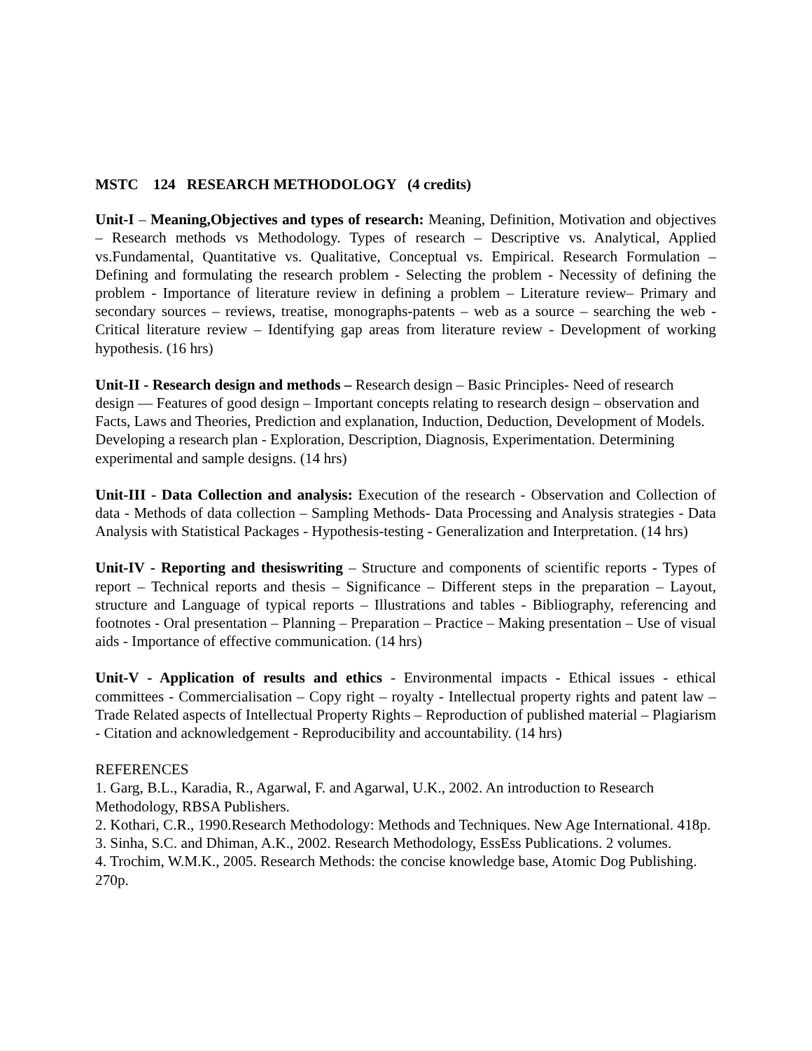MSTC 124 RESEARCH METHODOLOGY (4 credits)
Unit-I – Meaning,Objectives and types of research: Meaning, Definition, Motivation and objectives – Research methods vs Methodology. Types of research – Descriptive vs. Analytical, Applied vs.Fundamental, Quantitative vs. Qualitative, Conceptual vs. Empirical. Research Formulation – Defining and formulating the research problem - Selecting the problem - Necessity of defining the problem - Importance of literature review in defining a problem – Literature review– Primary and secondary sources – reviews, treatise, monographs-patents – web as a source – searching the web - Critical literature review – Identifying gap areas from literature review - Development of working hypothesis. (16 hrs)
Unit-II - Research design and methods – Research design – Basic Principles- Need of research design –– Features of good design – Important concepts relating to research design – observation and Facts, Laws and Theories, Prediction and explanation, Induction, Deduction, Development of Models. Developing a research plan - Exploration, Description, Diagnosis, Experimentation. Determining experimental and sample designs. (14 hrs)
Unit-III - Data Collection and analysis: Execution of the research - Observation and Collection of data - Methods of data collection – Sampling Methods- Data Processing and Analysis strategies - Data Analysis with Statistical Packages - Hypothesis-testing - Generalization and Interpretation. (14 hrs)
Unit-IV - Reporting and thesiswriting – Structure and components of scientific reports - Types of report – Technical reports and thesis – Significance – Different steps in the preparation – Layout, structure and Language of typical reports – Illustrations and tables - Bibliography, referencing and footnotes - Oral presentation – Planning – Preparation – Practice – Making presentation – Use of visual aids - Importance of effective communication. (14 hrs)
Unit-V - Application of results and ethics - Environmental impacts - Ethical issues - ethical committees - Commercialisation – Copy right – royalty - Intellectual property rights and patent law – Trade Related aspects of Intellectual Property Rights – Reproduction of published material – Plagiarism - Citation and acknowledgement - Reproducibility and accountability. (14 hrs)
REFERENCES
1. Garg, B.L., Karadia, R., Agarwal, F. and Agarwal, U.K., 2002. An introduction to Research Methodology, RBSA Publishers.
2. Kothari, C.R., 1990.Research Methodology: Methods and Techniques. New Age International. 418p.
3. Sinha, S.C. and Dhiman, A.K., 2002. Research Methodology, EssEss Publications. 2 volumes.
4. Trochim, W.M.K., 2005. Research Methods: the concise knowledge base, Atomic Dog Publishing. 270p.